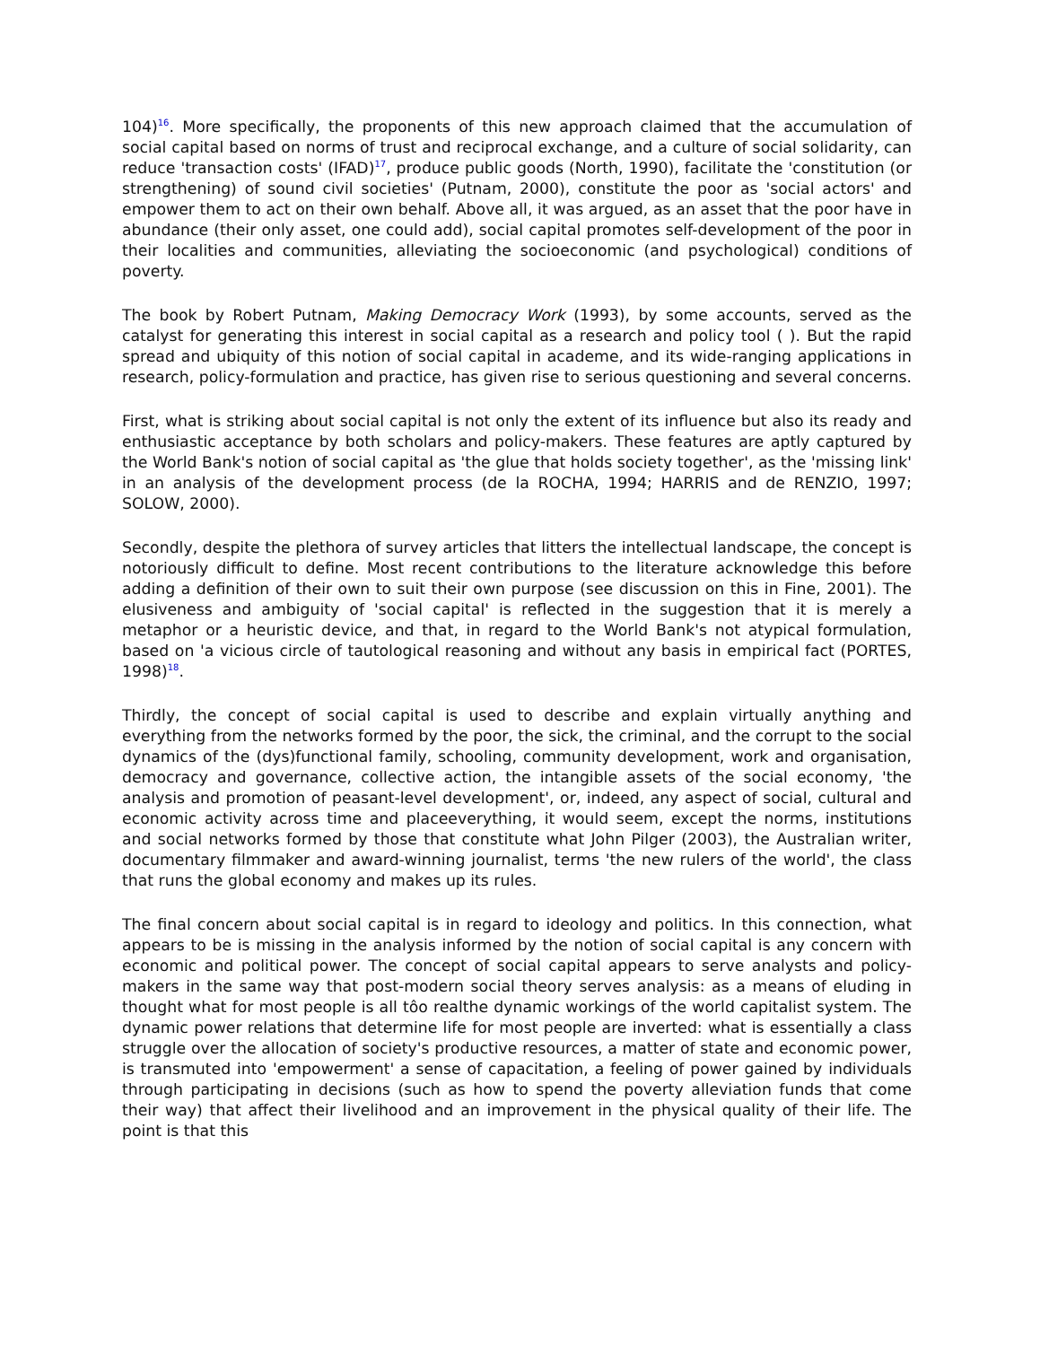104)<sup>16</sup>. More specifically, the proponents of this new approach claimed that the accumulation of social capital based on norms of trust and reciprocal exchange, and a culture of social solidarity, can reduce 'transaction costs' (IFAD)<sup>17</sup>, produce public goods (North, 1990), facilitate the 'constitution (or strengthening) of sound civil societies' (Putnam, 2000), constitute the poor as 'social actors' and empower them to act on their own behalf. Above all, it was argued, as an asset that the poor have in abundance (their only asset, one could add), social capital promotes self-development of the poor in their localities and communities, alleviating the socioeconomic (and psychological) conditions of poverty.
The book by Robert Putnam, Making Democracy Work (1993), by some accounts, served as the catalyst for generating this interest in social capital as a research and policy tool ( ). But the rapid spread and ubiquity of this notion of social capital in academe, and its wide-ranging applications in research, policy-formulation and practice, has given rise to serious questioning and several concerns.
First, what is striking about social capital is not only the extent of its influence but also its ready and enthusiastic acceptance by both scholars and policy-makers. These features are aptly captured by the World Bank's notion of social capital as 'the glue that holds society together', as the 'missing link' in an analysis of the development process (de la ROCHA, 1994; HARRIS and de RENZIO, 1997; SOLOW, 2000).
Secondly, despite the plethora of survey articles that litters the intellectual landscape, the concept is notoriously difficult to define. Most recent contributions to the literature acknowledge this before adding a definition of their own to suit their own purpose (see discussion on this in Fine, 2001). The elusiveness and ambiguity of 'social capital' is reflected in the suggestion that it is merely a metaphor or a heuristic device, and that, in regard to the World Bank's not atypical formulation, based on 'a vicious circle of tautological reasoning and without any basis in empirical fact (PORTES, 1998)<sup>18</sup>.
Thirdly, the concept of social capital is used to describe and explain virtually anything and everything from the networks formed by the poor, the sick, the criminal, and the corrupt to the social dynamics of the (dys)functional family, schooling, community development, work and organisation, democracy and governance, collective action, the intangible assets of the social economy, 'the analysis and promotion of peasant-level development', or, indeed, any aspect of social, cultural and economic activity across time and placeeverything, it would seem, except the norms, institutions and social networks formed by those that constitute what John Pilger (2003), the Australian writer, documentary filmmaker and award-winning journalist, terms 'the new rulers of the world', the class that runs the global economy and makes up its rules.
The final concern about social capital is in regard to ideology and politics. In this connection, what appears to be is missing in the analysis informed by the notion of social capital is any concern with economic and political power. The concept of social capital appears to serve analysts and policy-makers in the same way that post-modern social theory serves analysis: as a means of eluding in thought what for most people is all tôo realthe dynamic workings of the world capitalist system. The dynamic power relations that determine life for most people are inverted: what is essentially a class struggle over the allocation of society's productive resources, a matter of state and economic power, is transmuted into 'empowerment' a sense of capacitation, a feeling of power gained by individuals through participating in decisions (such as how to spend the poverty alleviation funds that come their way) that affect their livelihood and an improvement in the physical quality of their life. The point is that this